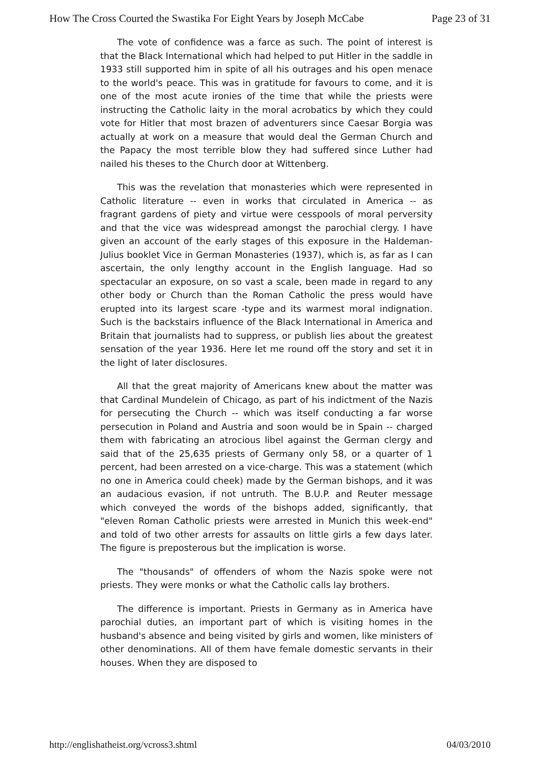How The Cross Courted the Swastika For Eight Years by Joseph McCabe Page 23 of 31
The vote of confidence was a farce as such. The point of interest is that the Black International which had helped to put Hitler in the saddle in 1933 still supported him in spite of all his outrages and his open menace to the world's peace. This was in gratitude for favours to come, and it is one of the most acute ironies of the time that while the priests were instructing the Catholic laity in the moral acrobatics by which they could vote for Hitler that most brazen of adventurers since Caesar Borgia was actually at work on a measure that would deal the German Church and the Papacy the most terrible blow they had suffered since Luther had nailed his theses to the Church door at Wittenberg.
This was the revelation that monasteries which were represented in Catholic literature -- even in works that circulated in America -- as fragrant gardens of piety and virtue were cesspools of moral perversity and that the vice was widespread amongst the parochial clergy. I have given an account of the early stages of this exposure in the Haldeman-Julius booklet Vice in German Monasteries (1937), which is, as far as I can ascertain, the only lengthy account in the English language. Had so spectacular an exposure, on so vast a scale, been made in regard to any other body or Church than the Roman Catholic the press would have erupted into its largest scare -type and its warmest moral indignation. Such is the backstairs influence of the Black International in America and Britain that journalists had to suppress, or publish lies about the greatest sensation of the year 1936. Here let me round off the story and set it in the light of later disclosures.
All that the great majority of Americans knew about the matter was that Cardinal Mundelein of Chicago, as part of his indictment of the Nazis for persecuting the Church -- which was itself conducting a far worse persecution in Poland and Austria and soon would be in Spain -- charged them with fabricating an atrocious libel against the German clergy and said that of the 25,635 priests of Germany only 58, or a quarter of 1 percent, had been arrested on a vice-charge. This was a statement (which no one in America could cheek) made by the German bishops, and it was an audacious evasion, if not untruth. The B.U.P. and Reuter message which conveyed the words of the bishops added, significantly, that "eleven Roman Catholic priests were arrested in Munich this week-end" and told of two other arrests for assaults on little girls a few days later. The figure is preposterous but the implication is worse.
The "thousands" of offenders of whom the Nazis spoke were not priests. They were monks or what the Catholic calls lay brothers.
The difference is important. Priests in Germany as in America have parochial duties, an important part of which is visiting homes in the husband's absence and being visited by girls and women, like ministers of other denominations. All of them have female domestic servants in their houses. When they are disposed to
http://englishatheist.org/vcross3.shtml 04/03/2010